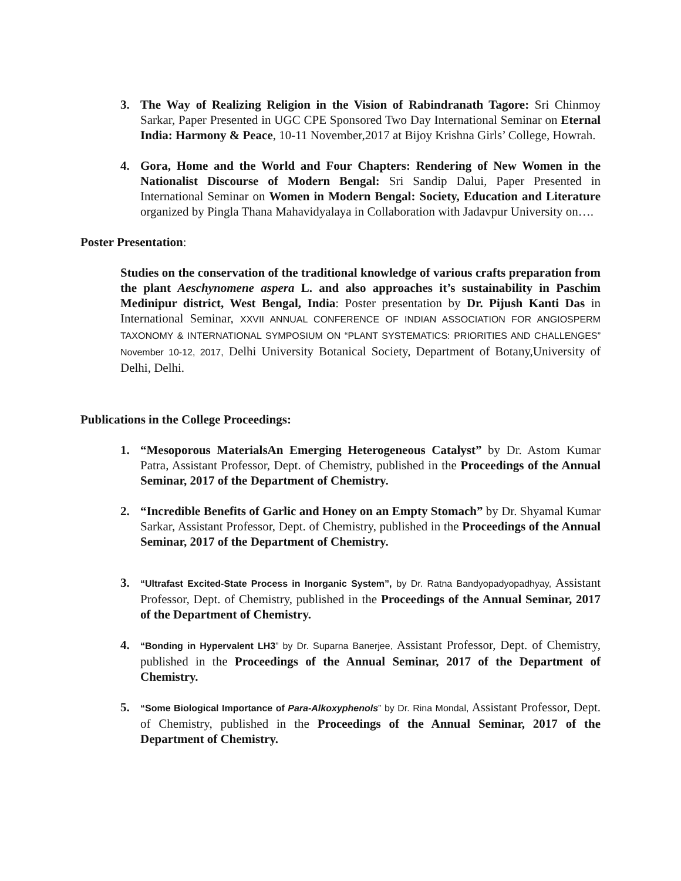3. The Way of Realizing Religion in the Vision of Rabindranath Tagore: Sri Chinmoy Sarkar, Paper Presented in UGC CPE Sponsored Two Day International Seminar on Eternal India: Harmony & Peace, 10-11 November,2017 at Bijoy Krishna Girls’ College, Howrah.
4. Gora, Home and the World and Four Chapters: Rendering of New Women in the Nationalist Discourse of Modern Bengal: Sri Sandip Dalui, Paper Presented in International Seminar on Women in Modern Bengal: Society, Education and Literature organized by Pingla Thana Mahavidyalaya in Collaboration with Jadavpur University on….
Poster Presentation:
Studies on the conservation of the traditional knowledge of various crafts preparation from the plant Aeschynomene aspera L. and also approaches it’s sustainability in Paschim Medinipur district, West Bengal, India: Poster presentation by Dr. Pijush Kanti Das in International Seminar, XXVII ANNUAL CONFERENCE OF INDIAN ASSOCIATION FOR ANGIOSPERM TAXONOMY & INTERNATIONAL SYMPOSIUM ON “PLANT SYSTEMATICS: PRIORITIES AND CHALLENGES” November 10-12, 2017, Delhi University Botanical Society, Department of Botany,University of Delhi, Delhi.
Publications in the College Proceedings:
1. “Mesoporous MaterialsAn Emerging Heterogeneous Catalyst” by Dr. Astom Kumar Patra, Assistant Professor, Dept. of Chemistry, published in the Proceedings of the Annual Seminar, 2017 of the Department of Chemistry.
2. “Incredible Benefits of Garlic and Honey on an Empty Stomach” by Dr. Shyamal Kumar Sarkar, Assistant Professor, Dept. of Chemistry, published in the Proceedings of the Annual Seminar, 2017 of the Department of Chemistry.
3. “Ultrafast Excited-State Process in Inorganic System”, by Dr. Ratna Bandyopadyopadhyay, Assistant Professor, Dept. of Chemistry, published in the Proceedings of the Annual Seminar, 2017 of the Department of Chemistry.
4. “Bonding in Hypervalent LH3” by Dr. Suparna Banerjee, Assistant Professor, Dept. of Chemistry, published in the Proceedings of the Annual Seminar, 2017 of the Department of Chemistry.
5. “Some Biological Importance of Para-Alkoxyphenols” by Dr. Rina Mondal, Assistant Professor, Dept. of Chemistry, published in the Proceedings of the Annual Seminar, 2017 of the Department of Chemistry.